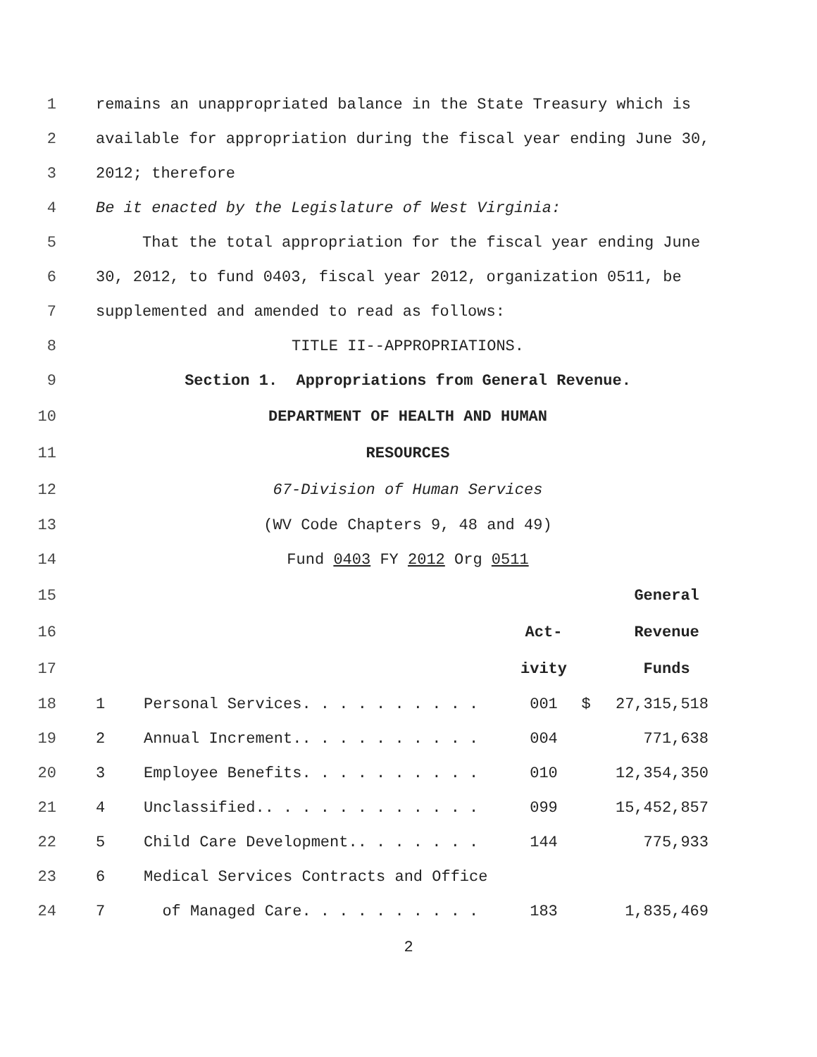1 remains an unappropriated balance in the State Treasury which is
2 available for appropriation during the fiscal year ending June 30,
3 2012; therefore
4 Be it enacted by the Legislature of West Virginia:
5 That the total appropriation for the fiscal year ending June
6 30, 2012, to fund 0403, fiscal year 2012, organization 0511, be
7 supplemented and amended to read as follows:
8 TITLE II--APPROPRIATIONS.
9 Section 1. Appropriations from General Revenue.
10 DEPARTMENT OF HEALTH AND HUMAN
11 RESOURCES
12 67-Division of Human Services
13 (WV Code Chapters 9, 48 and 49)
14 Fund 0403 FY 2012 Org 0511
15 General
16 Act- Revenue
17 ivity Funds
18 1 Personal Services. . . . . . . . . . 001 $ 27,315,518
19 2 Annual Increment.. . . . . . . . . . 004 771,638
20 3 Employee Benefits. . . . . . . . . . 010 12,354,350
21 4 Unclassified.. . . . . . . . . . . . 099 15,452,857
22 5 Child Care Development.. . . . . . . 144 775,933
23 6 Medical Services Contracts and Office
24 7 of Managed Care. . . . . . . . . . 183 1,835,469
2